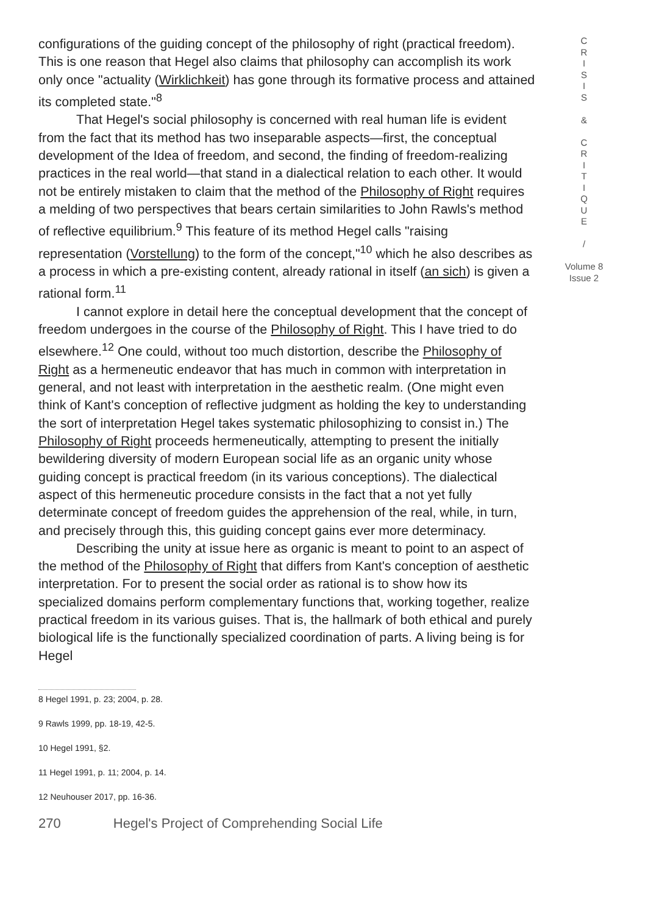configurations of the guiding concept of the philosophy of right (practical freedom). This is one reason that Hegel also claims that philosophy can accomplish its work only once "actuality (Wirklichkeit) has gone through its formative process and attained its completed state."<sup>8</sup>
That Hegel's social philosophy is concerned with real human life is evident from the fact that its method has two inseparable aspects—first, the conceptual development of the Idea of freedom, and second, the finding of freedom-realizing practices in the real world—that stand in a dialectical relation to each other. It would not be entirely mistaken to claim that the method of the Philosophy of Right requires a melding of two perspectives that bears certain similarities to John Rawls's method of reflective equilibrium.<sup>9</sup> This feature of its method Hegel calls "raising representation (Vorstellung) to the form of the concept,"<sup>10</sup> which he also describes as a process in which a pre-existing content, already rational in itself (an sich) is given a rational form.<sup>11</sup>
I cannot explore in detail here the conceptual development that the concept of freedom undergoes in the course of the Philosophy of Right. This I have tried to do elsewhere.<sup>12</sup> One could, without too much distortion, describe the Philosophy of Right as a hermeneutic endeavor that has much in common with interpretation in general, and not least with interpretation in the aesthetic realm. (One might even think of Kant's conception of reflective judgment as holding the key to understanding the sort of interpretation Hegel takes systematic philosophizing to consist in.) The Philosophy of Right proceeds hermeneutically, attempting to present the initially bewildering diversity of modern European social life as an organic unity whose guiding concept is practical freedom (in its various conceptions). The dialectical aspect of this hermeneutic procedure consists in the fact that a not yet fully determinate concept of freedom guides the apprehension of the real, while, in turn, and precisely through this, this guiding concept gains ever more determinacy.
Describing the unity at issue here as organic is meant to point to an aspect of the method of the Philosophy of Right that differs from Kant's conception of aesthetic interpretation. For to present the social order as rational is to show how its specialized domains perform complementary functions that, working together, realize practical freedom in its various guises. That is, the hallmark of both ethical and purely biological life is the functionally specialized coordination of parts. A living being is for Hegel
8 Hegel 1991, p. 23; 2004, p. 28.
9 Rawls 1999, pp. 18-19, 42-5.
10 Hegel 1991, §2.
11 Hegel 1991, p. 11; 2004, p. 14.
12 Neuhouser 2017, pp. 16-36.
270 Hegel's Project of Comprehending Social Life
C
R
I
S
I
S
&
C
R
I
T
I
Q
U
E
/
Volume 8
Issue 2